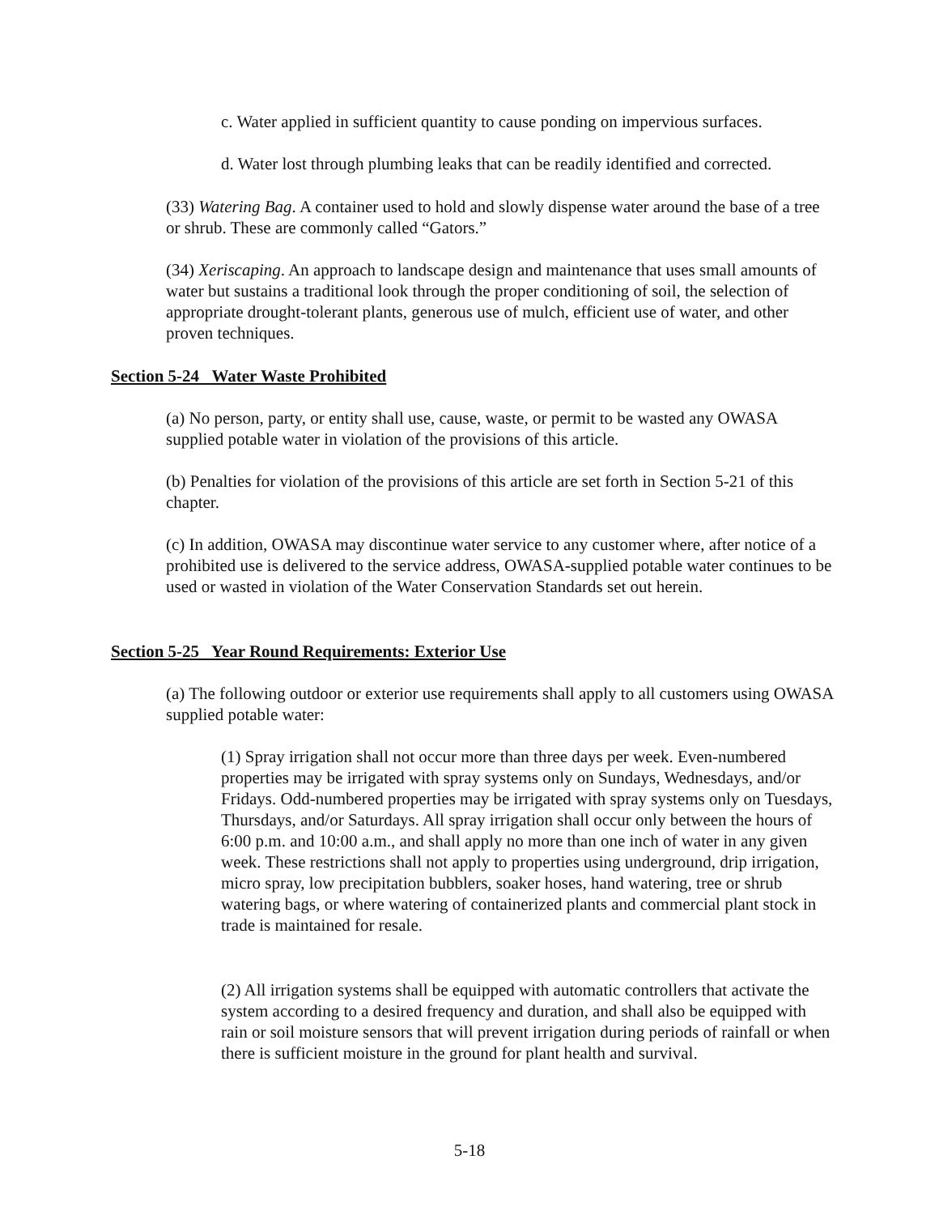c. Water applied in sufficient quantity to cause ponding on impervious surfaces.
d. Water lost through plumbing leaks that can be readily identified and corrected.
(33) Watering Bag. A container used to hold and slowly dispense water around the base of a tree or shrub. These are commonly called “Gators.”
(34) Xeriscaping. An approach to landscape design and maintenance that uses small amounts of water but sustains a traditional look through the proper conditioning of soil, the selection of appropriate drought-tolerant plants, generous use of mulch, efficient use of water, and other proven techniques.
Section 5-24 Water Waste Prohibited
(a) No person, party, or entity shall use, cause, waste, or permit to be wasted any OWASA supplied potable water in violation of the provisions of this article.
(b) Penalties for violation of the provisions of this article are set forth in Section 5-21 of this chapter.
(c) In addition, OWASA may discontinue water service to any customer where, after notice of a prohibited use is delivered to the service address, OWASA-supplied potable water continues to be used or wasted in violation of the Water Conservation Standards set out herein.
Section 5-25 Year Round Requirements: Exterior Use
(a) The following outdoor or exterior use requirements shall apply to all customers using OWASA supplied potable water:
(1) Spray irrigation shall not occur more than three days per week. Even-numbered properties may be irrigated with spray systems only on Sundays, Wednesdays, and/or Fridays. Odd-numbered properties may be irrigated with spray systems only on Tuesdays, Thursdays, and/or Saturdays. All spray irrigation shall occur only between the hours of 6:00 p.m. and 10:00 a.m., and shall apply no more than one inch of water in any given week. These restrictions shall not apply to properties using underground, drip irrigation, micro spray, low precipitation bubblers, soaker hoses, hand watering, tree or shrub watering bags, or where watering of containerized plants and commercial plant stock in trade is maintained for resale.
(2) All irrigation systems shall be equipped with automatic controllers that activate the system according to a desired frequency and duration, and shall also be equipped with rain or soil moisture sensors that will prevent irrigation during periods of rainfall or when there is sufficient moisture in the ground for plant health and survival.
5-18